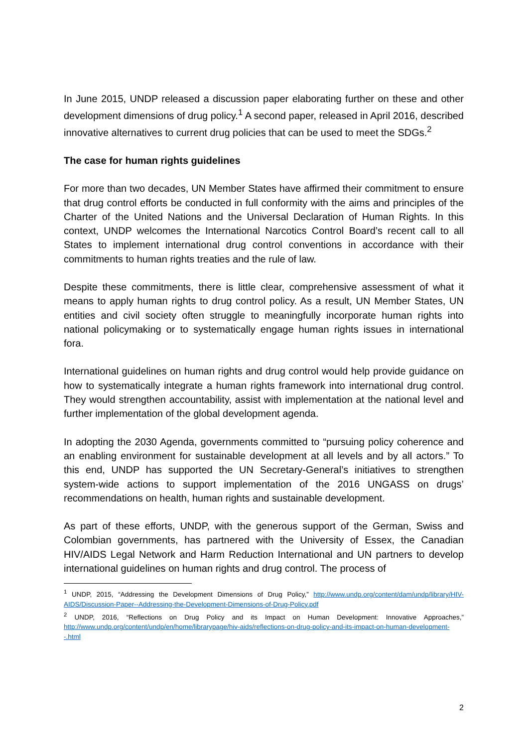In June 2015, UNDP released a discussion paper elaborating further on these and other development dimensions of drug policy.<sup>1</sup> A second paper, released in April 2016, described innovative alternatives to current drug policies that can be used to meet the SDGs.<sup>2</sup>
The case for human rights guidelines
For more than two decades, UN Member States have affirmed their commitment to ensure that drug control efforts be conducted in full conformity with the aims and principles of the Charter of the United Nations and the Universal Declaration of Human Rights. In this context, UNDP welcomes the International Narcotics Control Board’s recent call to all States to implement international drug control conventions in accordance with their commitments to human rights treaties and the rule of law.
Despite these commitments, there is little clear, comprehensive assessment of what it means to apply human rights to drug control policy. As a result, UN Member States, UN entities and civil society often struggle to meaningfully incorporate human rights into national policymaking or to systematically engage human rights issues in international fora.
International guidelines on human rights and drug control would help provide guidance on how to systematically integrate a human rights framework into international drug control. They would strengthen accountability, assist with implementation at the national level and further implementation of the global development agenda.
In adopting the 2030 Agenda, governments committed to “pursuing policy coherence and an enabling environment for sustainable development at all levels and by all actors.” To this end, UNDP has supported the UN Secretary-General’s initiatives to strengthen system-wide actions to support implementation of the 2016 UNGASS on drugs’ recommendations on health, human rights and sustainable development.
As part of these efforts, UNDP, with the generous support of the German, Swiss and Colombian governments, has partnered with the University of Essex, the Canadian HIV/AIDS Legal Network and Harm Reduction International and UN partners to develop international guidelines on human rights and drug control. The process of
<sup>1</sup> UNDP, 2015, “Addressing the Development Dimensions of Drug Policy,” http://www.undp.org/content/dam/undp/library/HIV-AIDS/Discussion-Paper--Addressing-the-Development-Dimensions-of-Drug-Policy.pdf
<sup>2</sup> UNDP, 2016, “Reflections on Drug Policy and its Impact on Human Development: Innovative Approaches,” http://www.undp.org/content/undp/en/home/librarypage/hiv-aids/reflections-on-drug-policy-and-its-impact-on-human-development--.html
2